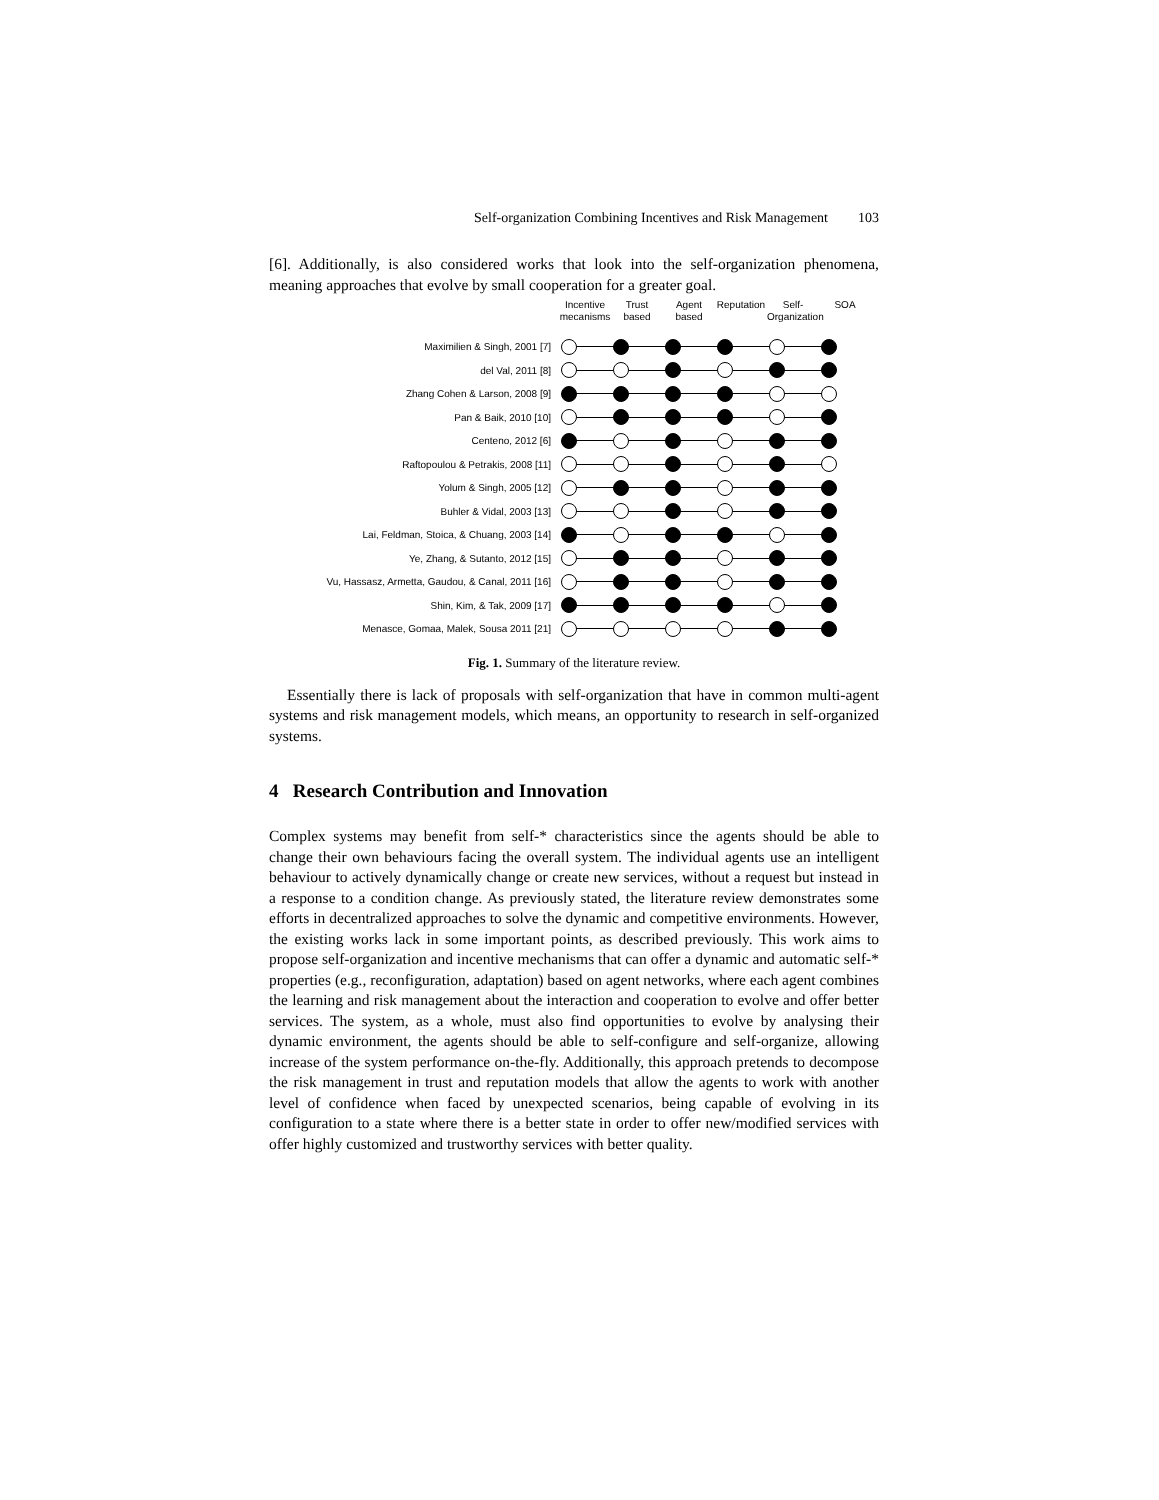Self-organization Combining Incentives and Risk Management 103
[6]. Additionally, is also considered works that look into the self-organization phenomena, meaning approaches that evolve by small cooperation for a greater goal.
Incentive mecanisms
Trust based
Agent based
Reputation
Self-Organization
SOA
Maximilien & Singh, 2001 [7]
del Val, 2011 [8]
Zhang Cohen & Larson, 2008 [9]
Pan & Baik, 2010 [10]
Centeno, 2012 [6]
Raftopoulou & Petrakis, 2008 [11]
Yolum & Singh, 2005 [12]
Buhler & Vidal, 2003 [13]
Lai, Feldman, Stoica, & Chuang, 2003 [14]
Ye, Zhang, & Sutanto, 2012 [15]
Vu, Hassasz, Armetta, Gaudou, & Canal, 2011 [16]
Shin, Kim, & Tak, 2009 [17]
Menasce, Gomaa, Malek, Sousa 2011 [21]
Fig. 1. Summary of the literature review.
Essentially there is lack of proposals with self-organization that have in common multi-agent systems and risk management models, which means, an opportunity to research in self-organized systems.
4 Research Contribution and Innovation
Complex systems may benefit from self-* characteristics since the agents should be able to change their own behaviours facing the overall system. The individual agents use an intelligent behaviour to actively dynamically change or create new services, without a request but instead in a response to a condition change. As previously stated, the literature review demonstrates some efforts in decentralized approaches to solve the dynamic and competitive environments. However, the existing works lack in some important points, as described previously. This work aims to propose self-organization and incentive mechanisms that can offer a dynamic and automatic self-* properties (e.g., reconfiguration, adaptation) based on agent networks, where each agent combines the learning and risk management about the interaction and cooperation to evolve and offer better services. The system, as a whole, must also find opportunities to evolve by analysing their dynamic environment, the agents should be able to self-configure and self-organize, allowing increase of the system performance on-the-fly. Additionally, this approach pretends to decompose the risk management in trust and reputation models that allow the agents to work with another level of confidence when faced by unexpected scenarios, being capable of evolving in its configuration to a state where there is a better state in order to offer new/modified services with offer highly customized and trustworthy services with better quality.